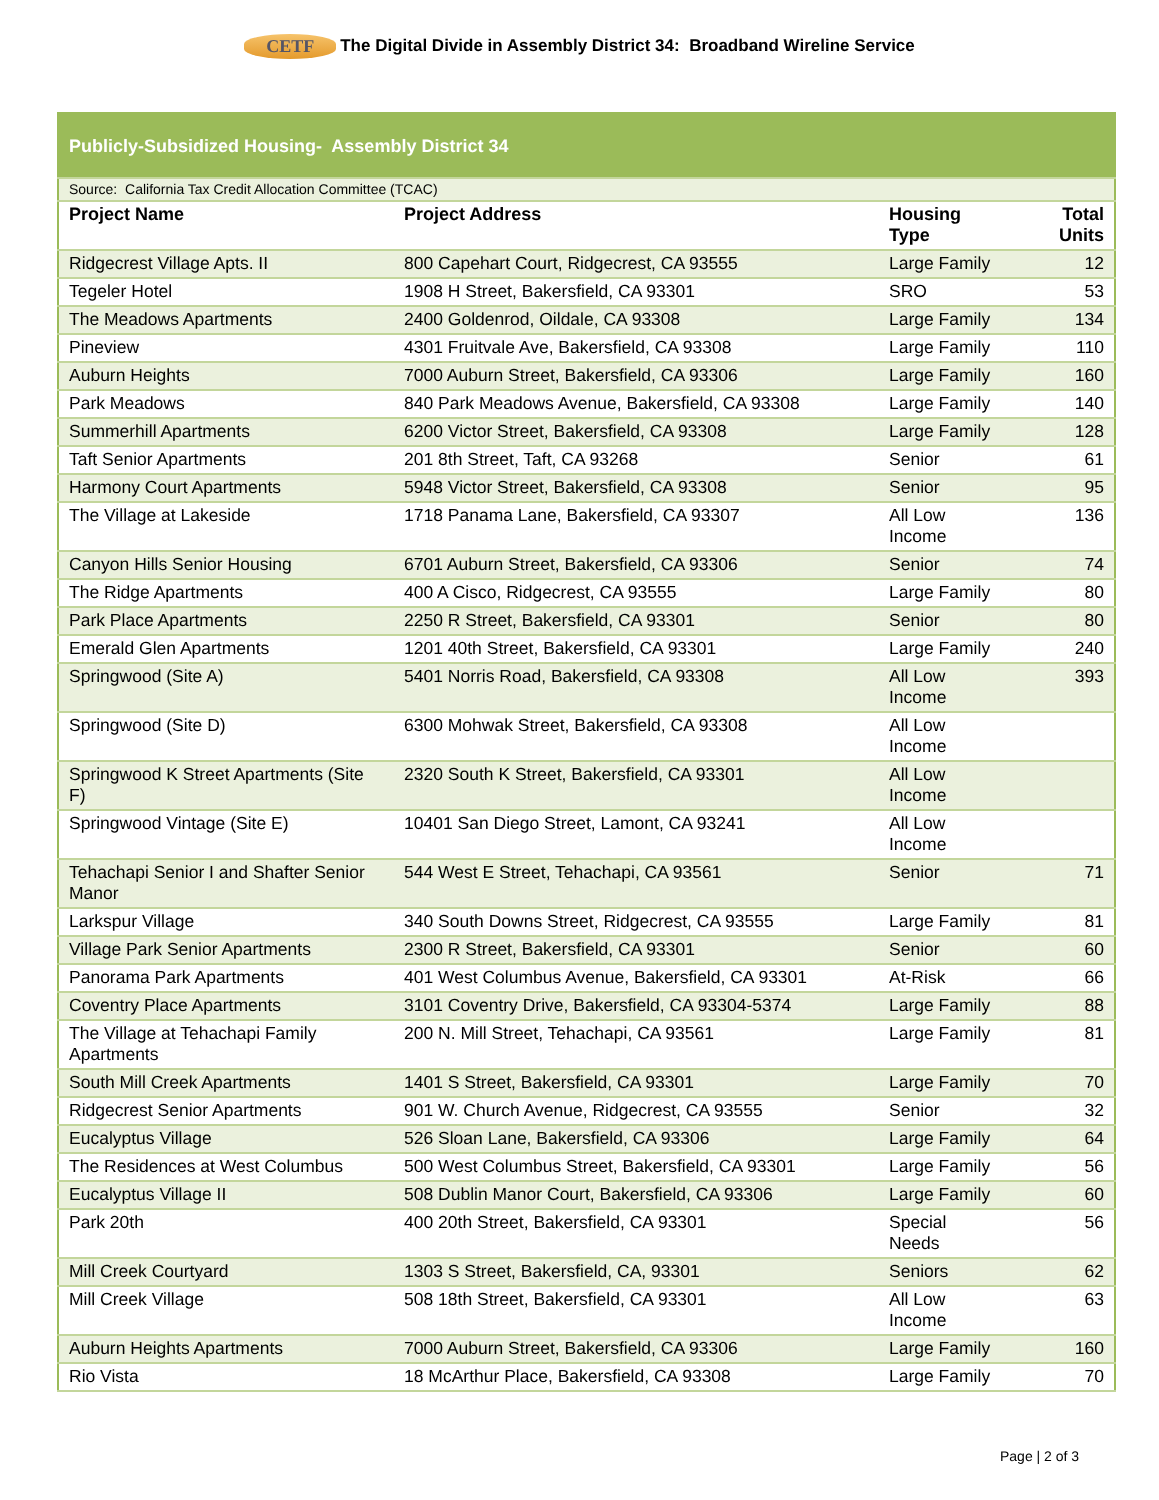CETF The Digital Divide in Assembly District 34: Broadband Wireline Service
| Publicly-Subsidized Housing- Assembly District 34 | | | |
| Source: California Tax Credit Allocation Committee (TCAC) | | | |
| Project Name | Project Address | Housing Type | Total Units |
| Ridgecrest Village Apts. II | 800 Capehart Court, Ridgecrest, CA 93555 | Large Family | 12 |
| Tegeler Hotel | 1908 H Street, Bakersfield, CA 93301 | SRO | 53 |
| The Meadows Apartments | 2400 Goldenrod, Oildale, CA 93308 | Large Family | 134 |
| Pineview | 4301 Fruitvale Ave, Bakersfield, CA 93308 | Large Family | 110 |
| Auburn Heights | 7000 Auburn Street, Bakersfield, CA 93306 | Large Family | 160 |
| Park Meadows | 840 Park Meadows Avenue, Bakersfield, CA 93308 | Large Family | 140 |
| Summerhill Apartments | 6200 Victor Street, Bakersfield, CA 93308 | Large Family | 128 |
| Taft Senior Apartments | 201 8th Street, Taft, CA 93268 | Senior | 61 |
| Harmony Court Apartments | 5948 Victor Street, Bakersfield, CA 93308 | Senior | 95 |
| The Village at Lakeside | 1718 Panama Lane, Bakersfield, CA 93307 | All Low Income | 136 |
| Canyon Hills Senior Housing | 6701 Auburn Street, Bakersfield, CA 93306 | Senior | 74 |
| The Ridge Apartments | 400 A Cisco, Ridgecrest, CA 93555 | Large Family | 80 |
| Park Place Apartments | 2250 R Street, Bakersfield, CA 93301 | Senior | 80 |
| Emerald Glen Apartments | 1201 40th Street, Bakersfield, CA 93301 | Large Family | 240 |
| Springwood (Site A) | 5401 Norris Road, Bakersfield, CA 93308 | All Low Income | 393 |
| Springwood (Site D) | 6300 Mohwak Street, Bakersfield, CA 93308 | All Low Income | |
| Springwood K Street Apartments (Site F) | 2320 South K Street, Bakersfield, CA 93301 | All Low Income | |
| Springwood Vintage (Site E) | 10401 San Diego Street, Lamont, CA 93241 | All Low Income | |
| Tehachapi Senior I and Shafter Senior Manor | 544 West E Street, Tehachapi, CA 93561 | Senior | 71 |
| Larkspur Village | 340 South Downs Street, Ridgecrest, CA 93555 | Large Family | 81 |
| Village Park Senior Apartments | 2300 R Street, Bakersfield, CA 93301 | Senior | 60 |
| Panorama Park Apartments | 401 West Columbus Avenue, Bakersfield, CA 93301 | At-Risk | 66 |
| Coventry Place Apartments | 3101 Coventry Drive, Bakersfield, CA 93304-5374 | Large Family | 88 |
| The Village at Tehachapi Family Apartments | 200 N. Mill Street, Tehachapi, CA 93561 | Large Family | 81 |
| South Mill Creek Apartments | 1401 S Street, Bakersfield, CA 93301 | Large Family | 70 |
| Ridgecrest Senior Apartments | 901 W. Church Avenue, Ridgecrest, CA 93555 | Senior | 32 |
| Eucalyptus Village | 526 Sloan Lane, Bakersfield, CA 93306 | Large Family | 64 |
| The Residences at West Columbus | 500 West Columbus Street, Bakersfield, CA 93301 | Large Family | 56 |
| Eucalyptus Village II | 508 Dublin Manor Court, Bakersfield, CA 93306 | Large Family | 60 |
| Park 20th | 400 20th Street, Bakersfield, CA 93301 | Special Needs | 56 |
| Mill Creek Courtyard | 1303 S Street, Bakersfield, CA, 93301 | Seniors | 62 |
| Mill Creek Village | 508 18th Street, Bakersfield, CA 93301 | All Low Income | 63 |
| Auburn Heights Apartments | 7000 Auburn Street, Bakersfield, CA 93306 | Large Family | 160 |
| Rio Vista | 18 McArthur Place, Bakersfield, CA 93308 | Large Family | 70 |
Page | 2 of 3